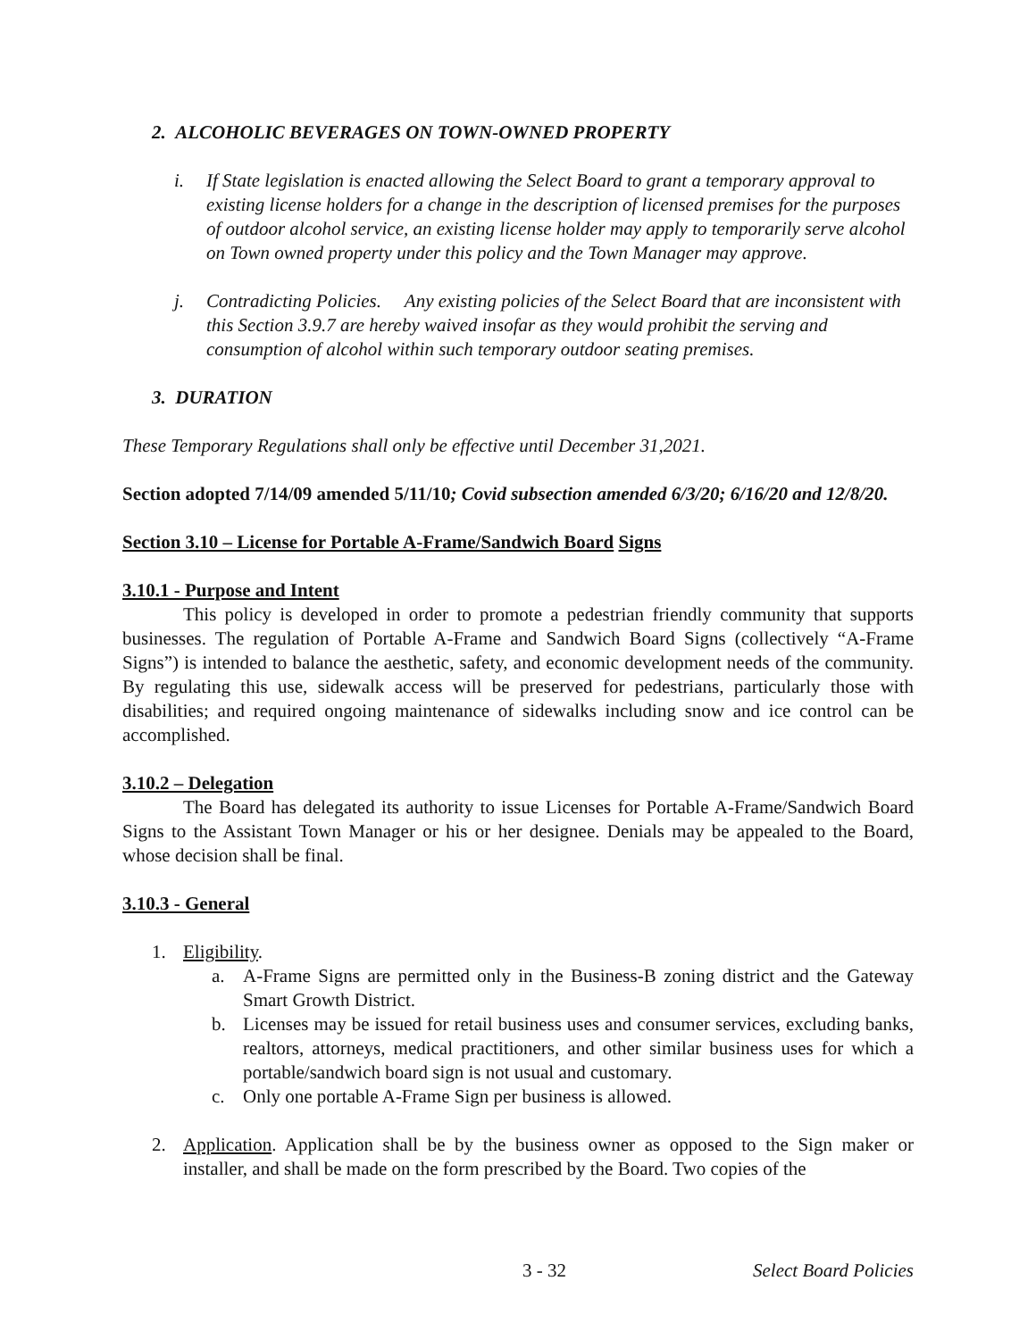2. ALCOHOLIC BEVERAGES ON TOWN-OWNED PROPERTY
i. If State legislation is enacted allowing the Select Board to grant a temporary approval to existing license holders for a change in the description of licensed premises for the purposes of outdoor alcohol service, an existing license holder may apply to temporarily serve alcohol on Town owned property under this policy and the Town Manager may approve.
j. Contradicting Policies. Any existing policies of the Select Board that are inconsistent with this Section 3.9.7 are hereby waived insofar as they would prohibit the serving and consumption of alcohol within such temporary outdoor seating premises.
3. DURATION
These Temporary Regulations shall only be effective until December 31,2021.
Section adopted 7/14/09 amended 5/11/10; Covid subsection amended 6/3/20; 6/16/20 and 12/8/20.
Section 3.10 – License for Portable A-Frame/Sandwich Board Signs
3.10.1 - Purpose and Intent
This policy is developed in order to promote a pedestrian friendly community that supports businesses. The regulation of Portable A-Frame and Sandwich Board Signs (collectively “A-Frame Signs”) is intended to balance the aesthetic, safety, and economic development needs of the community. By regulating this use, sidewalk access will be preserved for pedestrians, particularly those with disabilities; and required ongoing maintenance of sidewalks including snow and ice control can be accomplished.
3.10.2 – Delegation
The Board has delegated its authority to issue Licenses for Portable A-Frame/Sandwich Board Signs to the Assistant Town Manager or his or her designee. Denials may be appealed to the Board, whose decision shall be final.
3.10.3 - General
1. Eligibility.
a. A-Frame Signs are permitted only in the Business-B zoning district and the Gateway Smart Growth District.
b. Licenses may be issued for retail business uses and consumer services, excluding banks, realtors, attorneys, medical practitioners, and other similar business uses for which a portable/sandwich board sign is not usual and customary.
c. Only one portable A-Frame Sign per business is allowed.
2. Application. Application shall be by the business owner as opposed to the Sign maker or installer, and shall be made on the form prescribed by the Board. Two copies of the
3 - 32 Select Board Policies